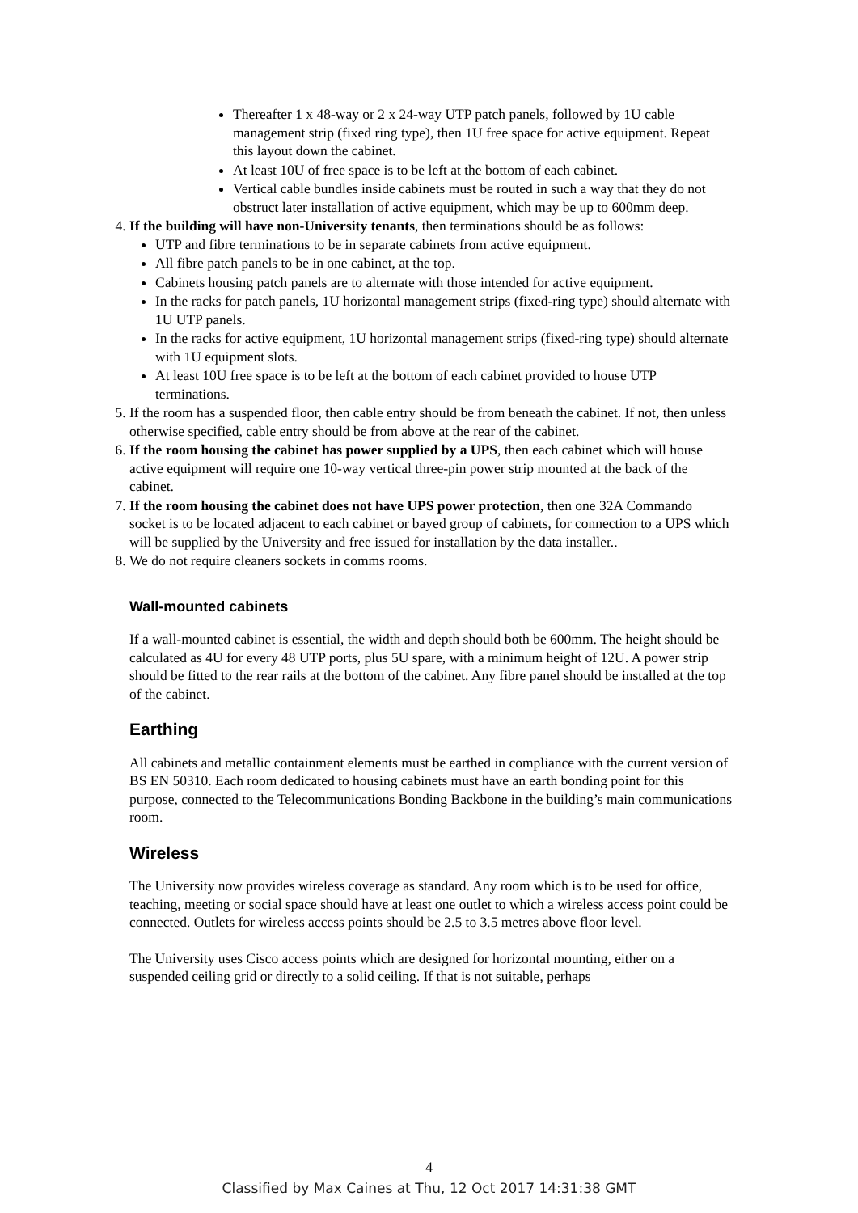Thereafter 1 x 48-way or 2 x 24-way UTP patch panels, followed by 1U cable management strip (fixed ring type), then 1U free space for active equipment. Repeat this layout down the cabinet.
At least 10U of free space is to be left at the bottom of each cabinet.
Vertical cable bundles inside cabinets must be routed in such a way that they do not obstruct later installation of active equipment, which may be up to 600mm deep.
4. If the building will have non-University tenants, then terminations should be as follows:
UTP and fibre terminations to be in separate cabinets from active equipment.
All fibre patch panels to be in one cabinet, at the top.
Cabinets housing patch panels are to alternate with those intended for active equipment.
In the racks for patch panels, 1U horizontal management strips (fixed-ring type) should alternate with 1U UTP panels.
In the racks for active equipment, 1U horizontal management strips (fixed-ring type) should alternate with 1U equipment slots.
At least 10U free space is to be left at the bottom of each cabinet provided to house UTP terminations.
5. If the room has a suspended floor, then cable entry should be from beneath the cabinet. If not, then unless otherwise specified, cable entry should be from above at the rear of the cabinet.
6. If the room housing the cabinet has power supplied by a UPS, then each cabinet which will house active equipment will require one 10-way vertical three-pin power strip mounted at the back of the cabinet.
7. If the room housing the cabinet does not have UPS power protection, then one 32A Commando socket is to be located adjacent to each cabinet or bayed group of cabinets, for connection to a UPS which will be supplied by the University and free issued for installation by the data installer..
8. We do not require cleaners sockets in comms rooms.
Wall-mounted cabinets
If a wall-mounted cabinet is essential, the width and depth should both be 600mm. The height should be calculated as 4U for every 48 UTP ports, plus 5U spare, with a minimum height of 12U. A power strip should be fitted to the rear rails at the bottom of the cabinet. Any fibre panel should be installed at the top of the cabinet.
Earthing
All cabinets and metallic containment elements must be earthed in compliance with the current version of BS EN 50310. Each room dedicated to housing cabinets must have an earth bonding point for this purpose, connected to the Telecommunications Bonding Backbone in the building’s main communications room.
Wireless
The University now provides wireless coverage as standard. Any room which is to be used for office, teaching, meeting or social space should have at least one outlet to which a wireless access point could be connected. Outlets for wireless access points should be 2.5 to 3.5 metres above floor level.
The University uses Cisco access points which are designed for horizontal mounting, either on a suspended ceiling grid or directly to a solid ceiling. If that is not suitable, perhaps
4
Classified by Max Caines at Thu, 12 Oct 2017 14:31:38 GMT